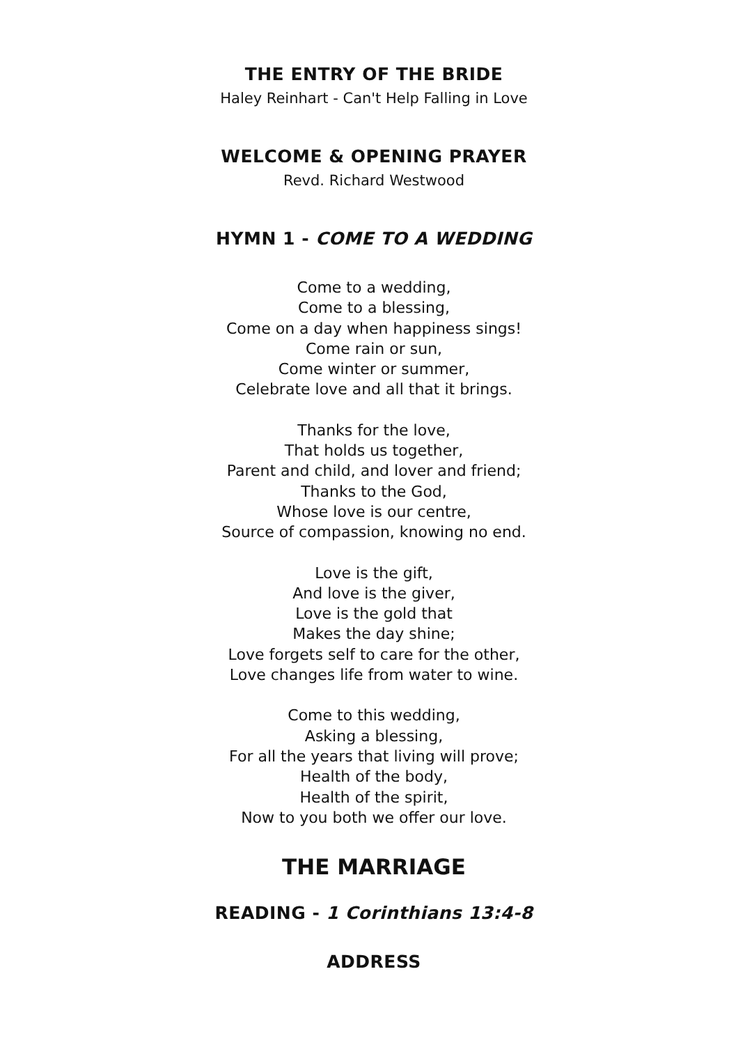THE ENTRY OF THE BRIDE
Haley Reinhart - Can't Help Falling in Love
WELCOME & OPENING PRAYER
Revd. Richard Westwood
HYMN 1 - COME TO A WEDDING
Come to a wedding,
Come to a blessing,
Come on a day when happiness sings!
Come rain or sun,
Come winter or summer,
Celebrate love and all that it brings.
Thanks for the love,
That holds us together,
Parent and child, and lover and friend;
Thanks to the God,
Whose love is our centre,
Source of compassion, knowing no end.
Love is the gift,
And love is the giver,
Love is the gold that
Makes the day shine;
Love forgets self to care for the other,
Love changes life from water to wine.
Come to this wedding,
Asking a blessing,
For all the years that living will prove;
Health of the body,
Health of the spirit,
Now to you both we offer our love.
THE MARRIAGE
READING - 1 Corinthians 13:4-8
ADDRESS